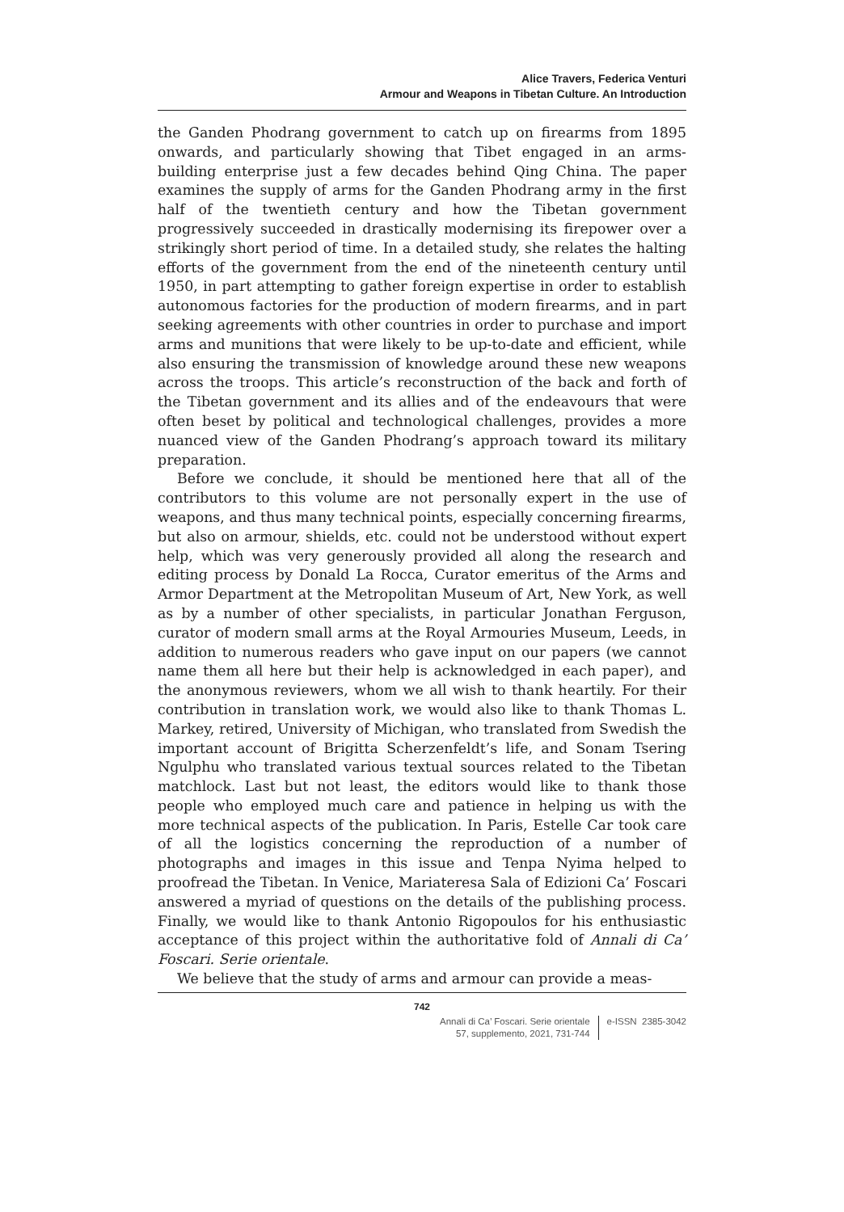Alice Travers, Federica Venturi
Armour and Weapons in Tibetan Culture. An Introduction
the Ganden Phodrang government to catch up on firearms from 1895 onwards, and particularly showing that Tibet engaged in an arms-building enterprise just a few decades behind Qing China. The paper examines the supply of arms for the Ganden Phodrang army in the first half of the twentieth century and how the Tibetan government progressively succeeded in drastically modernising its firepower over a strikingly short period of time. In a detailed study, she relates the halting efforts of the government from the end of the nineteenth century until 1950, in part attempting to gather foreign expertise in order to establish autonomous factories for the production of modern firearms, and in part seeking agreements with other countries in order to purchase and import arms and munitions that were likely to be up-to-date and efficient, while also ensuring the transmission of knowledge around these new weapons across the troops. This article’s reconstruction of the back and forth of the Tibetan government and its allies and of the endeavours that were often beset by political and technological challenges, provides a more nuanced view of the Ganden Phodrang’s approach toward its military preparation.
Before we conclude, it should be mentioned here that all of the contributors to this volume are not personally expert in the use of weapons, and thus many technical points, especially concerning firearms, but also on armour, shields, etc. could not be understood without expert help, which was very generously provided all along the research and editing process by Donald La Rocca, Curator emeritus of the Arms and Armor Department at the Metropolitan Museum of Art, New York, as well as by a number of other specialists, in particular Jonathan Ferguson, curator of modern small arms at the Royal Armouries Museum, Leeds, in addition to numerous readers who gave input on our papers (we cannot name them all here but their help is acknowledged in each paper), and the anonymous reviewers, whom we all wish to thank heartily. For their contribution in translation work, we would also like to thank Thomas L. Markey, retired, University of Michigan, who translated from Swedish the important account of Brigitta Scherzenfeldt’s life, and Sonam Tsering Ngulphu who translated various textual sources related to the Tibetan matchlock. Last but not least, the editors would like to thank those people who employed much care and patience in helping us with the more technical aspects of the publication. In Paris, Estelle Car took care of all the logistics concerning the reproduction of a number of photographs and images in this issue and Tenpa Nyima helped to proofread the Tibetan. In Venice, Mariateresa Sala of Edizioni Ca’ Foscari answered a myriad of questions on the details of the publishing process. Finally, we would like to thank Antonio Rigopoulos for his enthusiastic acceptance of this project within the authoritative fold of Annali di Ca’ Foscari. Serie orientale.
We believe that the study of arms and armour can provide a meas-
742
Annali di Ca’ Foscari. Serie orientale
57, supplemento, 2021, 731-744
e-ISSN 2385-3042